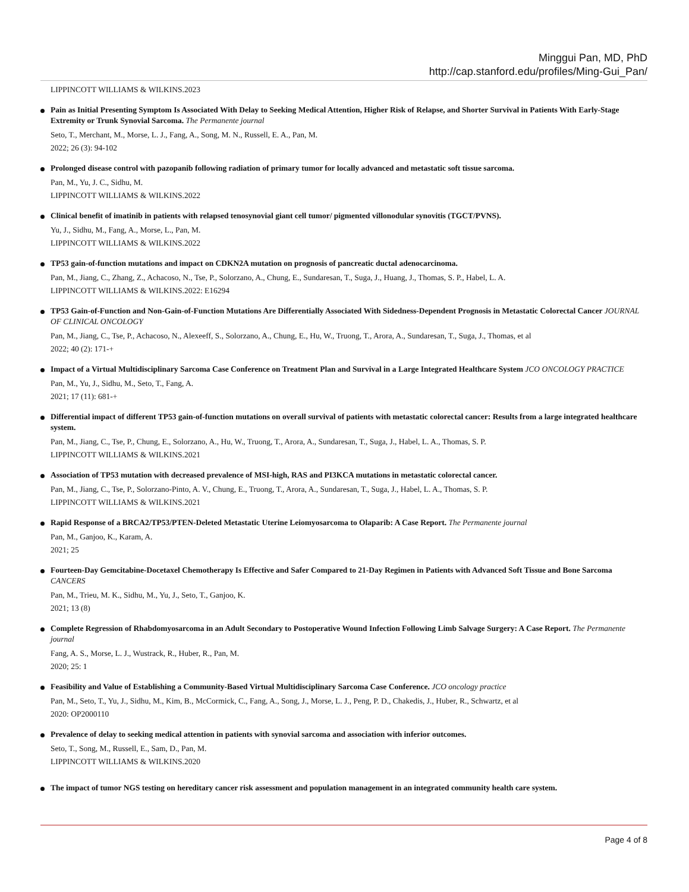Minggui Pan, MD, PhD
http://cap.stanford.edu/profiles/Ming-Gui_Pan/
LIPPINCOTT WILLIAMS & WILKINS.2023
Pain as Initial Presenting Symptom Is Associated With Delay to Seeking Medical Attention, Higher Risk of Relapse, and Shorter Survival in Patients With Early-Stage Extremity or Trunk Synovial Sarcoma. The Permanente journal
Seto, T., Merchant, M., Morse, L. J., Fang, A., Song, M. N., Russell, E. A., Pan, M.
2022; 26 (3): 94-102
Prolonged disease control with pazopanib following radiation of primary tumor for locally advanced and metastatic soft tissue sarcoma.
Pan, M., Yu, J. C., Sidhu, M.
LIPPINCOTT WILLIAMS & WILKINS.2022
Clinical benefit of imatinib in patients with relapsed tenosynovial giant cell tumor/ pigmented villonodular synovitis (TGCT/PVNS).
Yu, J., Sidhu, M., Fang, A., Morse, L., Pan, M.
LIPPINCOTT WILLIAMS & WILKINS.2022
TP53 gain-of-function mutations and impact on CDKN2A mutation on prognosis of pancreatic ductal adenocarcinoma.
Pan, M., Jiang, C., Zhang, Z., Achacoso, N., Tse, P., Solorzano, A., Chung, E., Sundaresan, T., Suga, J., Huang, J., Thomas, S. P., Habel, L. A.
LIPPINCOTT WILLIAMS & WILKINS.2022: E16294
TP53 Gain-of-Function and Non-Gain-of-Function Mutations Are Differentially Associated With Sidedness-Dependent Prognosis in Metastatic Colorectal Cancer JOURNAL OF CLINICAL ONCOLOGY
Pan, M., Jiang, C., Tse, P., Achacoso, N., Alexeeff, S., Solorzano, A., Chung, E., Hu, W., Truong, T., Arora, A., Sundaresan, T., Suga, J., Thomas, et al
2022; 40 (2): 171-+
Impact of a Virtual Multidisciplinary Sarcoma Case Conference on Treatment Plan and Survival in a Large Integrated Healthcare System JCO ONCOLOGY PRACTICE
Pan, M., Yu, J., Sidhu, M., Seto, T., Fang, A.
2021; 17 (11): 681-+
Differential impact of different TP53 gain-of-function mutations on overall survival of patients with metastatic colorectal cancer: Results from a large integrated healthcare system.
Pan, M., Jiang, C., Tse, P., Chung, E., Solorzano, A., Hu, W., Truong, T., Arora, A., Sundaresan, T., Suga, J., Habel, L. A., Thomas, S. P.
LIPPINCOTT WILLIAMS & WILKINS.2021
Association of TP53 mutation with decreased prevalence of MSI-high, RAS and PI3KCA mutations in metastatic colorectal cancer.
Pan, M., Jiang, C., Tse, P., Solorzano-Pinto, A. V., Chung, E., Truong, T., Arora, A., Sundaresan, T., Suga, J., Habel, L. A., Thomas, S. P.
LIPPINCOTT WILLIAMS & WILKINS.2021
Rapid Response of a BRCA2/TP53/PTEN-Deleted Metastatic Uterine Leiomyosarcoma to Olaparib: A Case Report. The Permanente journal
Pan, M., Ganjoo, K., Karam, A.
2021; 25
Fourteen-Day Gemcitabine-Docetaxel Chemotherapy Is Effective and Safer Compared to 21-Day Regimen in Patients with Advanced Soft Tissue and Bone Sarcoma CANCERS
Pan, M., Trieu, M. K., Sidhu, M., Yu, J., Seto, T., Ganjoo, K.
2021; 13 (8)
Complete Regression of Rhabdomyosarcoma in an Adult Secondary to Postoperative Wound Infection Following Limb Salvage Surgery: A Case Report. The Permanente journal
Fang, A. S., Morse, L. J., Wustrack, R., Huber, R., Pan, M.
2020; 25: 1
Feasibility and Value of Establishing a Community-Based Virtual Multidisciplinary Sarcoma Case Conference. JCO oncology practice
Pan, M., Seto, T., Yu, J., Sidhu, M., Kim, B., McCormick, C., Fang, A., Song, J., Morse, L. J., Peng, P. D., Chakedis, J., Huber, R., Schwartz, et al
2020: OP2000110
Prevalence of delay to seeking medical attention in patients with synovial sarcoma and association with inferior outcomes.
Seto, T., Song, M., Russell, E., Sam, D., Pan, M.
LIPPINCOTT WILLIAMS & WILKINS.2020
The impact of tumor NGS testing on hereditary cancer risk assessment and population management in an integrated community health care system.
Page 4 of 8